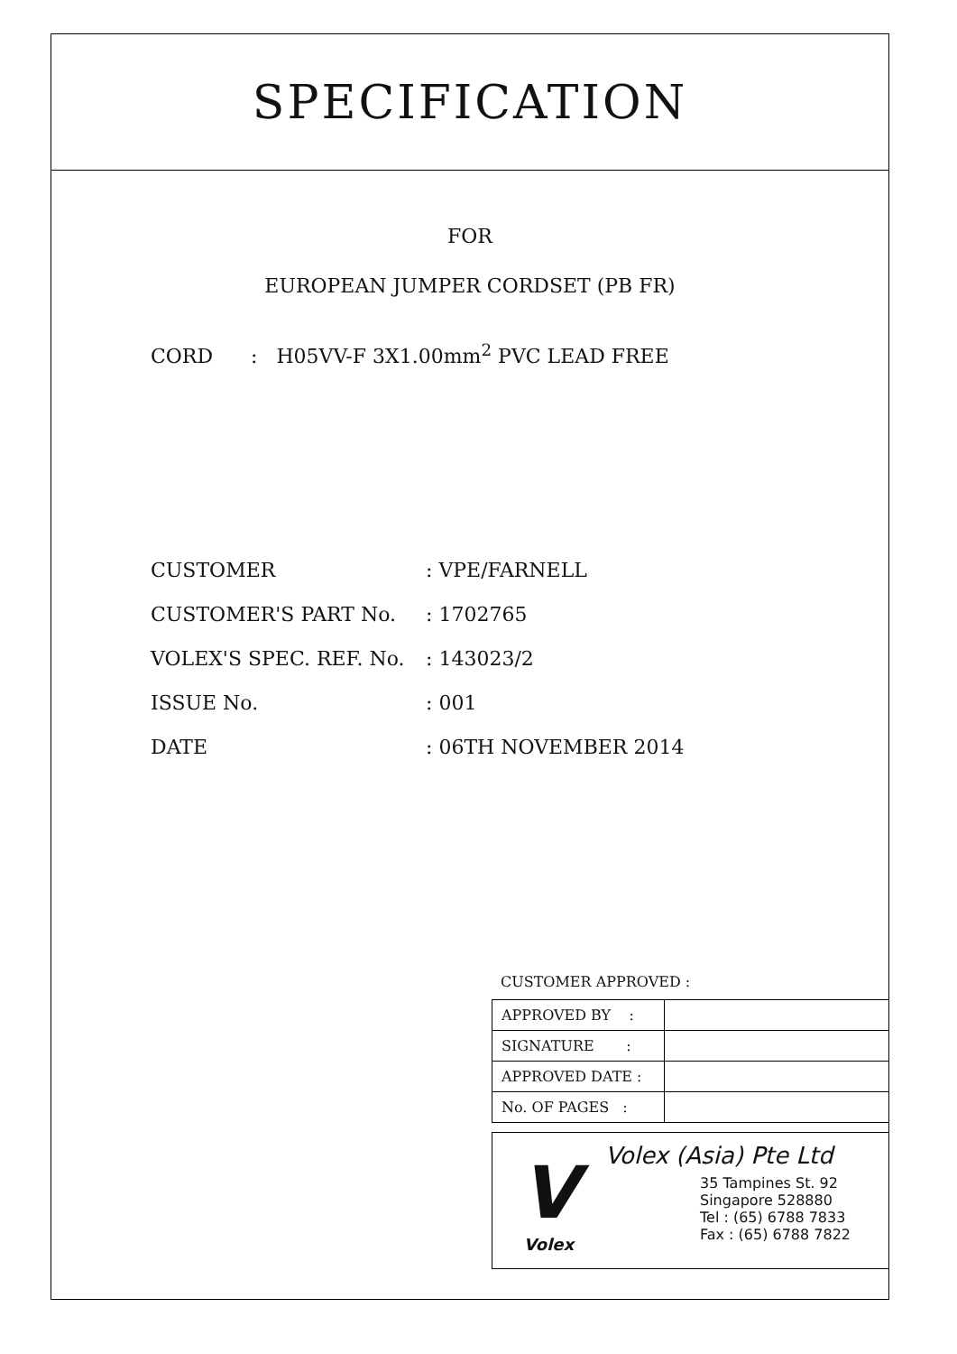SPECIFICATION
FOR
EUROPEAN JUMPER CORDSET (PB FR)
CORD : H05VV-F 3X1.00mm<sup>2</sup> PVC LEAD FREE
| CUSTOMER | : VPE/FARNELL |
| CUSTOMER'S PART No. | : 1702765 |
| VOLEX'S SPEC. REF. No. | : 143023/2 |
| ISSUE No. | : 001 |
| DATE | : 06TH NOVEMBER 2014 |
CUSTOMER APPROVED :
| APPROVED BY : | |
| SIGNATURE : | |
| APPROVED DATE : | |
| No. OF PAGES : | |
V
Volex
Volex (Asia) Pte Ltd
35 Tampines St. 92
Singapore 528880
Tel : (65) 6788 7833
Fax : (65) 6788 7822